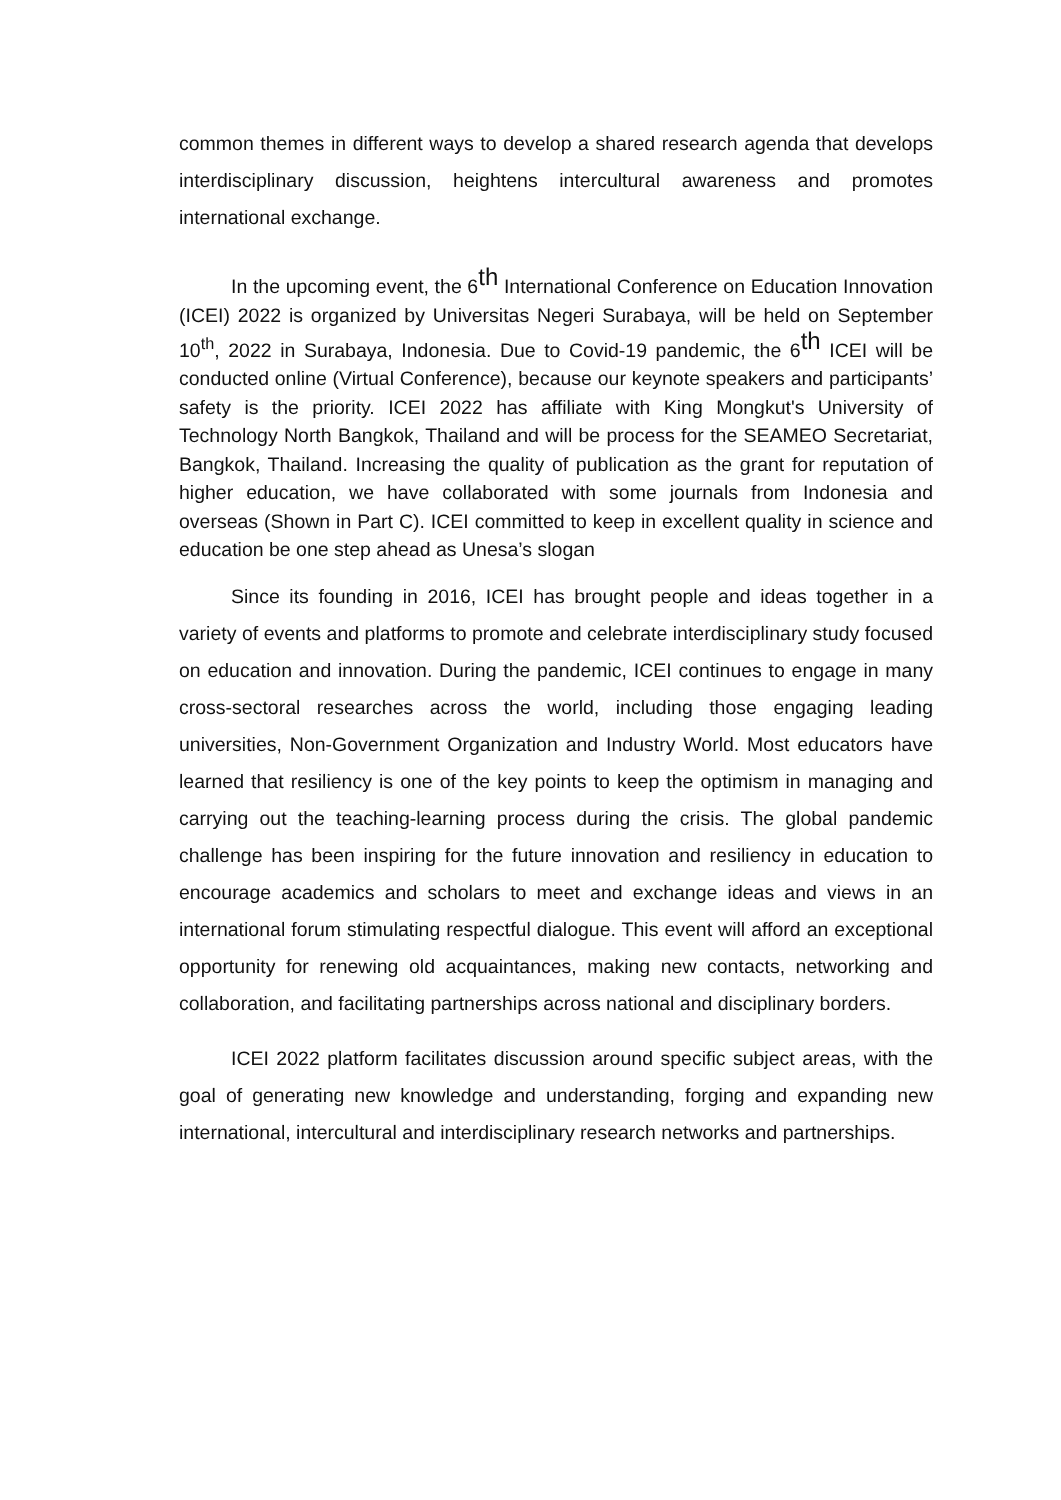common themes in different ways to develop a shared research agenda that develops interdisciplinary discussion, heightens intercultural awareness and promotes international exchange.
In the upcoming event, the 6<sup>th</sup> International Conference on Education Innovation (ICEI) 2022 is organized by Universitas Negeri Surabaya, will be held on September 10<sup>th</sup>, 2022 in Surabaya, Indonesia. Due to Covid-19 pandemic, the 6<sup>th</sup> ICEI will be conducted online (Virtual Conference), because our keynote speakers and participants’ safety is the priority. ICEI 2022 has affiliate with King Mongkut's University of Technology North Bangkok, Thailand and will be process for the SEAMEO Secretariat, Bangkok, Thailand. Increasing the quality of publication as the grant for reputation of higher education, we have collaborated with some journals from Indonesia and overseas (Shown in Part C). ICEI committed to keep in excellent quality in science and education be one step ahead as Unesa’s slogan
Since its founding in 2016, ICEI has brought people and ideas together in a variety of events and platforms to promote and celebrate interdisciplinary study focused on education and innovation. During the pandemic, ICEI continues to engage in many cross-sectoral researches across the world, including those engaging leading universities, Non-Government Organization and Industry World. Most educators have learned that resiliency is one of the key points to keep the optimism in managing and carrying out the teaching-learning process during the crisis. The global pandemic challenge has been inspiring for the future innovation and resiliency in education to encourage academics and scholars to meet and exchange ideas and views in an international forum stimulating respectful dialogue. This event will afford an exceptional opportunity for renewing old acquaintances, making new contacts, networking and collaboration, and facilitating partnerships across national and disciplinary borders.
ICEI 2022 platform facilitates discussion around specific subject areas, with the goal of generating new knowledge and understanding, forging and expanding new international, intercultural and interdisciplinary research networks and partnerships.